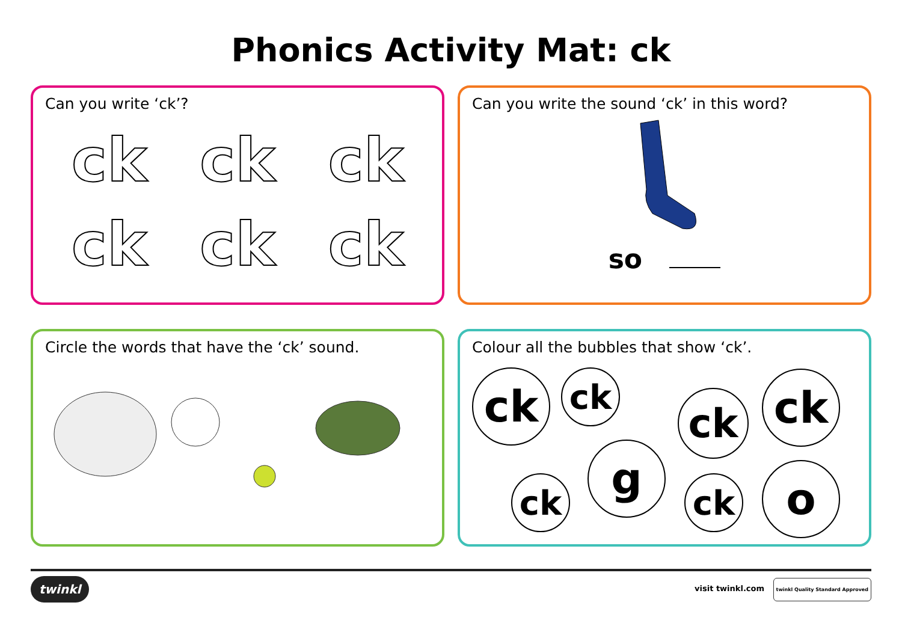Phonics Activity Mat: ck
Can you write ‘ck’?
ck ck ck ck ck ck
Can you write the sound ‘ck’ in this word?
so
Circle the words that have the ‘ck’ sound.
Colour all the bubbles that show ‘ck’.
ck ck
ck ck
ck
g
ck o
twinkl visit twinkl.com twinkl Quality Standard Approved